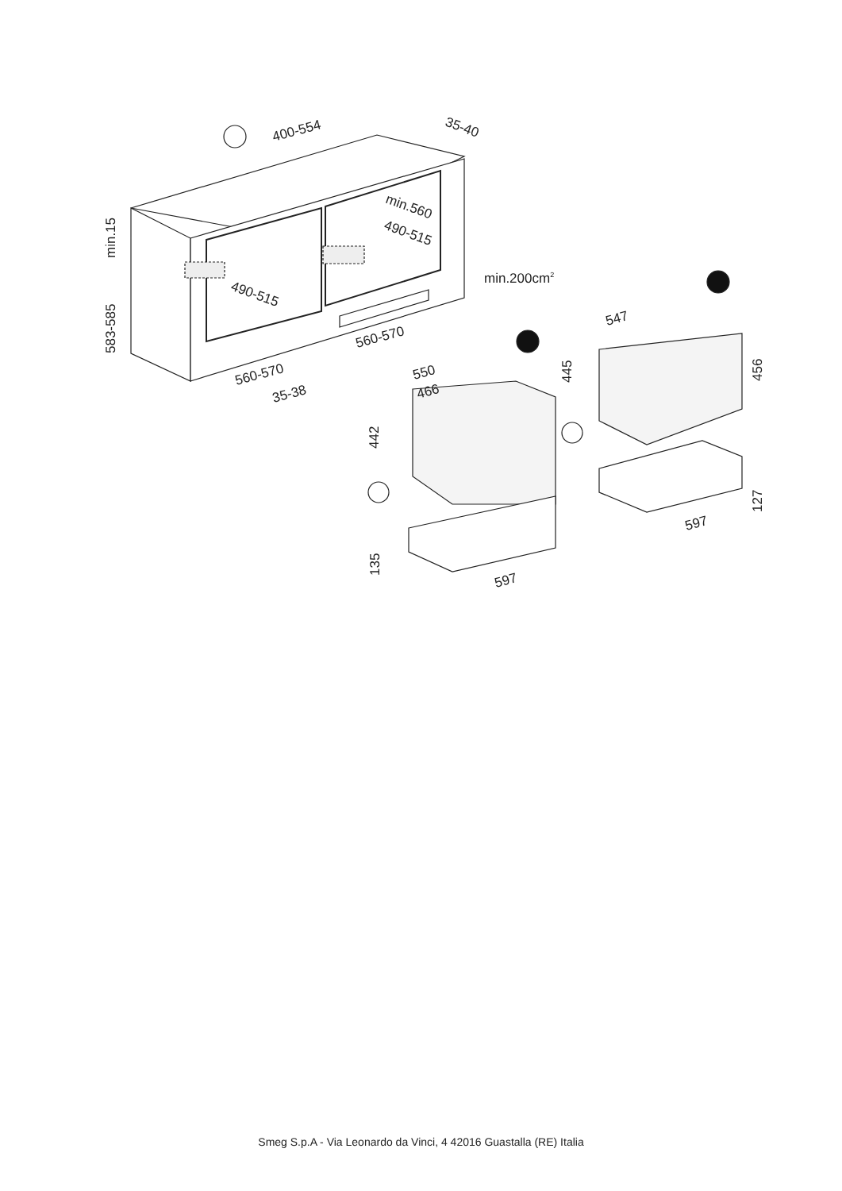400-554
35-40
min.15
583-585
min.560
490-515
490-515
min.200cm2
560-570
560-570
35-38
547
445
456
550
466
442
135
597
127
597
Smeg S.p.A - Via Leonardo da Vinci, 4 42016 Guastalla (RE) Italia